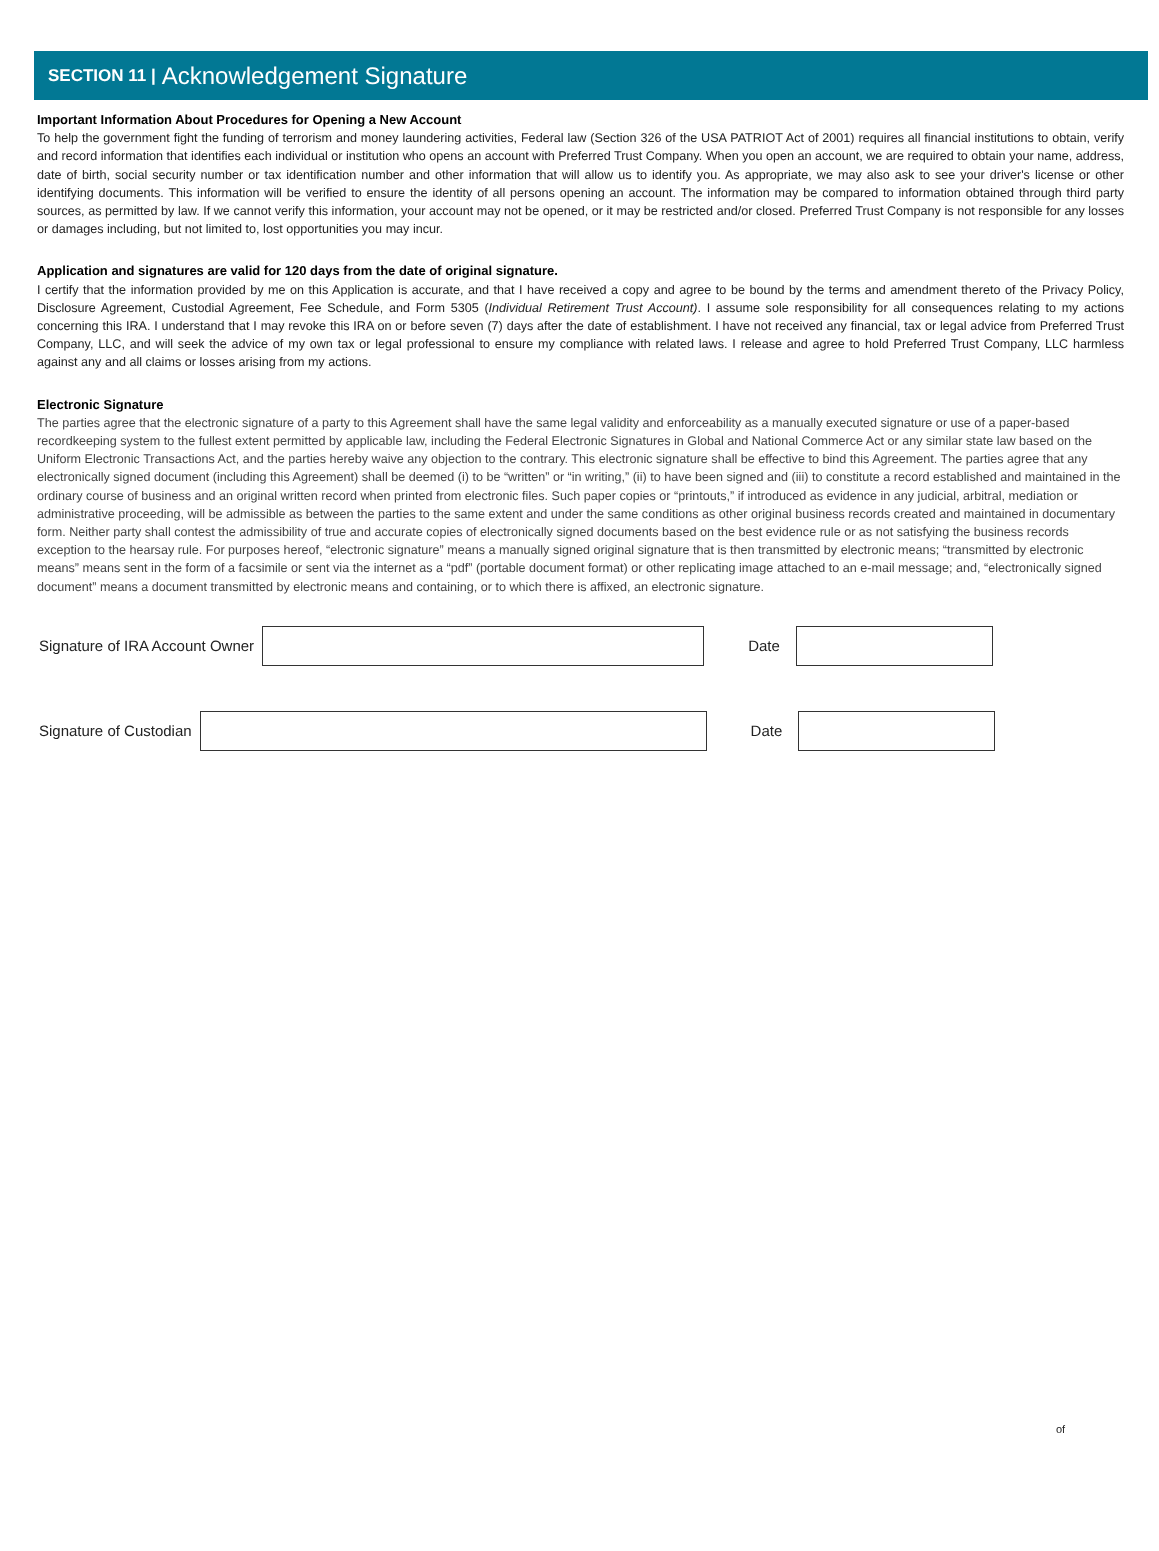SECTION 11 | Acknowledgement Signature
Important Information About Procedures for Opening a New Account
To help the government fight the funding of terrorism and money laundering activities, Federal law (Section 326 of the USA PATRIOT Act of 2001) requires all financial institutions to obtain, verify and record information that identifies each individual or institution who opens an account with Preferred Trust Company. When you open an account, we are required to obtain your name, address, date of birth, social security number or tax identification number and other information that will allow us to identify you. As appropriate, we may also ask to see your driver's license or other identifying documents. This information will be verified to ensure the identity of all persons opening an account. The information may be compared to information obtained through third party sources, as permitted by law. If we cannot verify this information, your account may not be opened, or it may be restricted and/or closed. Preferred Trust Company is not responsible for any losses or damages including, but not limited to, lost opportunities you may incur.
Application and signatures are valid for 120 days from the date of original signature.
I certify that the information provided by me on this Application is accurate, and that I have received a copy and agree to be bound by the terms and amendment thereto of the Privacy Policy, Disclosure Agreement, Custodial Agreement, Fee Schedule, and Form 5305 (Individual Retirement Trust Account). I assume sole responsibility for all consequences relating to my actions concerning this IRA. I understand that I may revoke this IRA on or before seven (7) days after the date of establishment. I have not received any financial, tax or legal advice from Preferred Trust Company, LLC, and will seek the advice of my own tax or legal professional to ensure my compliance with related laws. I release and agree to hold Preferred Trust Company, LLC harmless against any and all claims or losses arising from my actions.
Electronic Signature
The parties agree that the electronic signature of a party to this Agreement shall have the same legal validity and enforceability as a manually executed signature or use of a paper-based recordkeeping system to the fullest extent permitted by applicable law, including the Federal Electronic Signatures in Global and National Commerce Act or any similar state law based on the Uniform Electronic Transactions Act, and the parties hereby waive any objection to the contrary. This electronic signature shall be effective to bind this Agreement. The parties agree that any electronically signed document (including this Agreement) shall be deemed (i) to be “written” or “in writing,” (ii) to have been signed and (iii) to constitute a record established and maintained in the ordinary course of business and an original written record when printed from electronic files. Such paper copies or “printouts,” if introduced as evidence in any judicial, arbitral, mediation or administrative proceeding, will be admissible as between the parties to the same extent and under the same conditions as other original business records created and maintained in documentary form. Neither party shall contest the admissibility of true and accurate copies of electronically signed documents based on the best evidence rule or as not satisfying the business records exception to the hearsay rule. For purposes hereof, “electronic signature” means a manually signed original signature that is then transmitted by electronic means; “transmitted by electronic means” means sent in the form of a facsimile or sent via the internet as a “pdf” (portable document format) or other replicating image attached to an e-mail message; and, “electronically signed document” means a document transmitted by electronic means and containing, or to which there is affixed, an electronic signature.
Signature of IRA Account Owner Date
Signature of Custodian Date
of